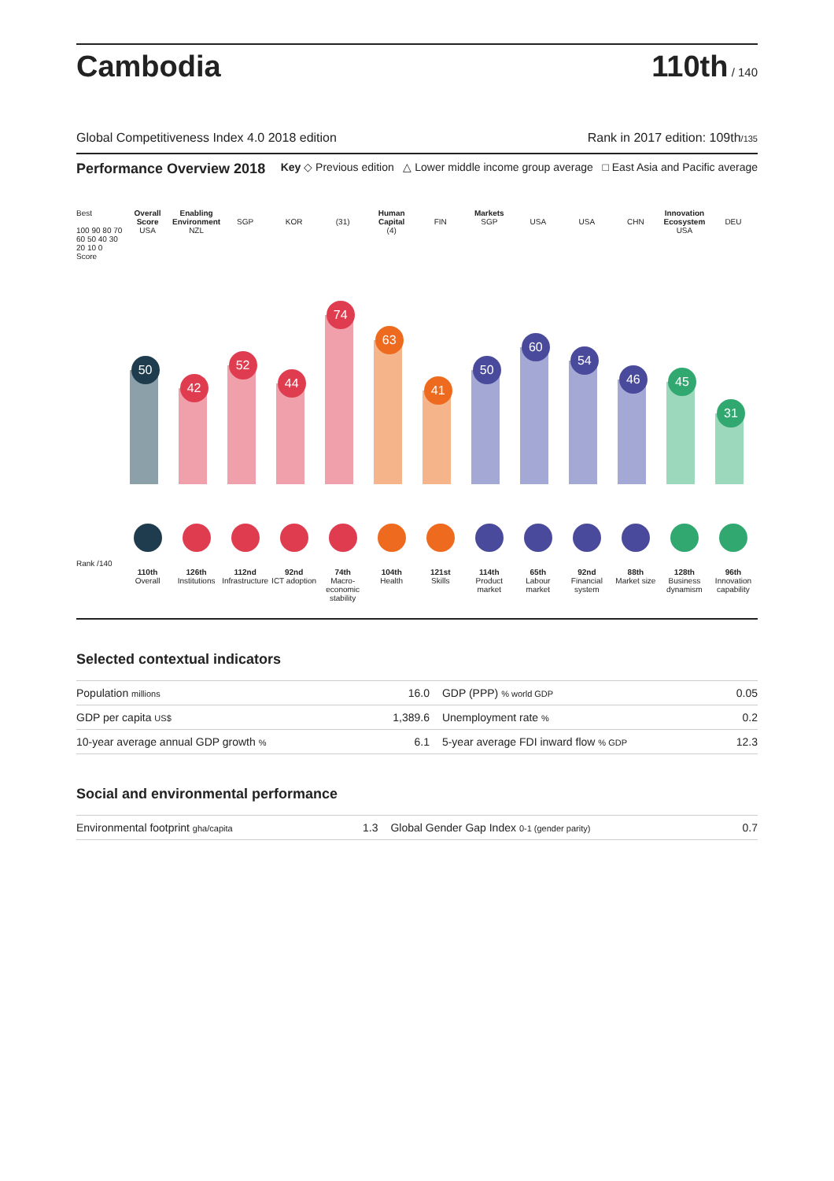Cambodia
110th / 140
Global Competitiveness Index 4.0 2018 edition Rank in 2017 edition: 109th/135
Performance Overview 2018 Key ◇ Previous edition △ Lower middle income group average □ East Asia and Pacific average
Best
100 90 80 70 60 50 40 30 20 10 0
Score
Rank /140
Overall Score
USA
50
110th
Overall
Enabling Environment
NZL
42
126th
Institutions
SGP
52
112nd
Infrastructure
KOR
44
92nd
ICT adoption
(31)
74
74th
Macro-economic stability
Human Capital
(4)
63
104th
Health
FIN
41
121st
Skills
Markets
SGP
50
114th
Product market
USA
60
65th
Labour market
USA
54
92nd
Financial system
CHN
46
88th
Market size
Innovation Ecosystem
USA
45
128th
Business dynamism
DEU
31
96th
Innovation capability
Selected contextual indicators
| Population millions | 16.0 | GDP (PPP) % world GDP | 0.05 |
| GDP per capita US$ | 1,389.6 | Unemployment rate % | 0.2 |
| 10-year average annual GDP growth % | 6.1 | 5-year average FDI inward flow % GDP | 12.3 |
Social and environmental performance
| Environmental footprint gha/capita | 1.3 | Global Gender Gap Index 0-1 (gender parity) | 0.7 |